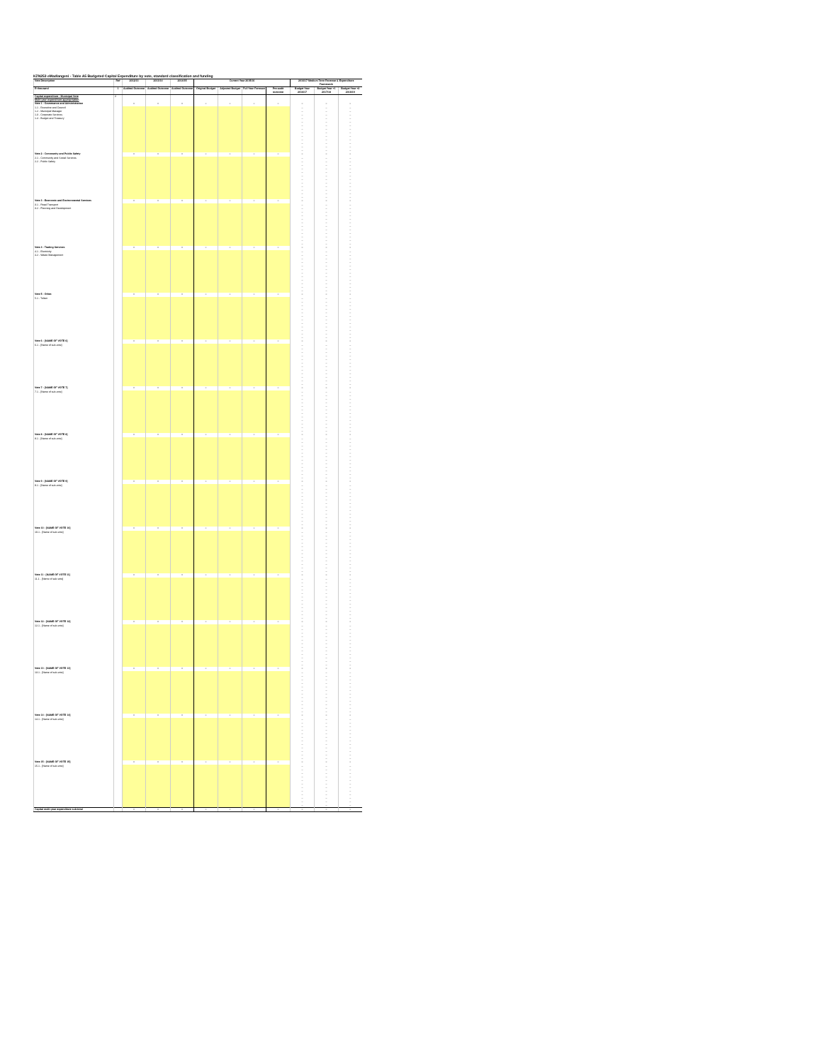KZN253 eMadlangeni - Table A5 Budgeted Capital Expenditure by vote, standard classification and funding
| Vote Description | Ref | 2012/13 | 2013/14 | 2014/15 | Current Year 2015/16 | | | | 2016/17 Medium Term Revenue & Expenditure Framework | | |
| --- | --- | --- | --- | --- | --- | --- | --- | --- | --- | --- | --- |
| R thousand | 1 | Audited Outcome | Audited Outcome | Audited Outcome | Original Budget | Adjusted Budget | Full Year Forecast | Pre-audit outcome | Budget Year 2016/17 | Budget Year +1 2017/18 | Budget Year +2 2018/19 |
| Capital expenditure - Municipal Vote Multi-year expenditure appropriation | 2 | | | | | | | | | | |
| Vote 1 - Governance and Administration | | – | – | – | – | – | – | – | – | – | – |
| 1.1 - Executive and Council 1.2 - Municipal Manager 1.3 - Corporate Services 1.4 - Budget and Treasury | | | | | | | | | – – – – | – – – – | – – – – |
| | | | | | | | | | – – – | – – – | – – – |
| | | | | | | | | | – – – | – – – | – – – |
| | | | | | | | | | – – – | – – – | – – – |
| Vote 2 - Community and Public Safety | | – | – | – | – | – | – | – | – | – | – |
| 2.1 - Community and Social Services 2.2 - Public Safety | | | | | | | | | – – – | – – – | – – – |
| | | | | | | | | | – – – | – – – | – – – |
| | | | | | | | | | – – – | – – – | – – – |
| | | | | | | | | | – – – | – – – | – – – |
| Vote 3 - Economic and Environmental Services | | – | – | – | – | – | – | – | – | – | – |
| 3.1 - Road Transport 3.2 - Planning and Development | | | | | | | | | – – – | – – – | – – – |
| | | | | | | | | | – – – | – – – | – – – |
| | | | | | | | | | – – – | – – – | – – – |
| | | | | | | | | | – – – | – – – | – – – |
| Vote 4 - Trading Services | | – | – | – | – | – | – | – | – | – | – |
| 4.1 - Electricity 4.2 - Waste Management | | | | | | | | | – – – | – – – | – – – |
| | | | | | | | | | – – – | – – – | – – – |
| | | | | | | | | | – – – | – – – | – – – |
| | | | | | | | | | – – – | – – – | – – – |
| Vote 5 - Other. | | – | – | – | – | – | – | – | – | – | – |
| 5.1 - Tolism | | | | | | | | | – – – | – – – | – – – |
| | | | | | | | | | – – – | – – – | – – – |
| | | | | | | | | | – – – | – – – | – – – |
| | | | | | | | | | – – – | – – – | – – – |
| Vote 6 - [NAME OF VOTE 6] | | – | – | – | – | – | – | – | – | – | – |
| 6.1 - [Name of sub-vote] | | | | | | | | | – – – | – – – | – – – |
| | | | | | | | | | – – – | – – – | – – – |
| | | | | | | | | | – – – | – – – | – – – |
| | | | | | | | | | – – – | – – – | – – – |
| Vote 7 - [NAME OF VOTE 7] | | – | – | – | – | – | – | – | – | – | – |
| 7.1 - [Name of sub-vote] | | | | | | | | | – – – | – – – | – – – |
| | | | | | | | | | – – – | – – – | – – – |
| | | | | | | | | | – – – | – – – | – – – |
| | | | | | | | | | – – – | – – – | – – – |
| Vote 8 - [NAME OF VOTE 8] | | – | – | – | – | – | – | – | – | – | – |
| 8.1 - [Name of sub-vote] | | | | | | | | | – – – | – – – | – – – |
| | | | | | | | | | – – – | – – – | – – – |
| | | | | | | | | | – – – | – – – | – – – |
| | | | | | | | | | – – – | – – – | – – – |
| Vote 9 - [NAME OF VOTE 9] | | – | – | – | – | – | – | – | – | – | – |
| 9.1 - [Name of sub-vote] | | | | | | | | | – – – | – – – | – – – |
| | | | | | | | | | – – – | – – – | – – – |
| | | | | | | | | | – – – | – – – | – – – |
| | | | | | | | | | – – – | – – – | – – – |
| Vote 10 - [NAME OF VOTE 10] | | – | – | – | – | – | – | – | – | – | – |
| 10.1 - [Name of sub-vote] | | | | | | | | | – – – | – – – | – – – |
| | | | | | | | | | – – – | – – – | – – – |
| | | | | | | | | | – – – | – – – | – – – |
| | | | | | | | | | – – – | – – – | – – – |
| Vote 11 - [NAME OF VOTE 11] | | – | – | – | – | – | – | – | – | – | – |
| 11.1 - [Name of sub-vote] | | | | | | | | | – – – | – – – | – – – |
| | | | | | | | | | – – – | – – – | – – – |
| | | | | | | | | | – – – | – – – | – – – |
| | | | | | | | | | – – – | – – – | – – – |
| Vote 12 - [NAME OF VOTE 12] | | – | – | – | – | – | – | – | – | – | – |
| 12.1 - [Name of sub-vote] | | | | | | | | | – – – | – – – | – – – |
| | | | | | | | | | – – – | – – – | – – – |
| | | | | | | | | | – – – | – – – | – – – |
| | | | | | | | | | – – – | – – – | – – – |
| Vote 13 - [NAME OF VOTE 13] | | – | – | – | – | – | – | – | – | – | – |
| 13.1 - [Name of sub-vote] | | | | | | | | | – – – | – – – | – – – |
| | | | | | | | | | – – – | – – – | – – – |
| | | | | | | | | | – – – | – – – | – – – |
| | | | | | | | | | – – – | – – – | – – – |
| Vote 14 - [NAME OF VOTE 14] | | – | – | – | – | – | – | – | – | – | – |
| 14.1 - [Name of sub-vote] | | | | | | | | | – – – | – – – | – – – |
| | | | | | | | | | – – – | – – – | – – – |
| | | | | | | | | | – – – | – – – | – – – |
| | | | | | | | | | – – – | – – – | – – – |
| Vote 15 - [NAME OF VOTE 15] | | – | – | – | – | – | – | – | – | – | – |
| 15.1 - [Name of sub-vote] | | | | | | | | | – – – | – – – | – – – |
| | | | | | | | | | – – – | – – – | – – – |
| | | | | | | | | | – – – | – – – | – – – |
| | | | | | | | | | – – – | – – – | – – – |
| Capital multi-year expenditure sub-total | | – | – | – | – | – | – | – | – | – | – |